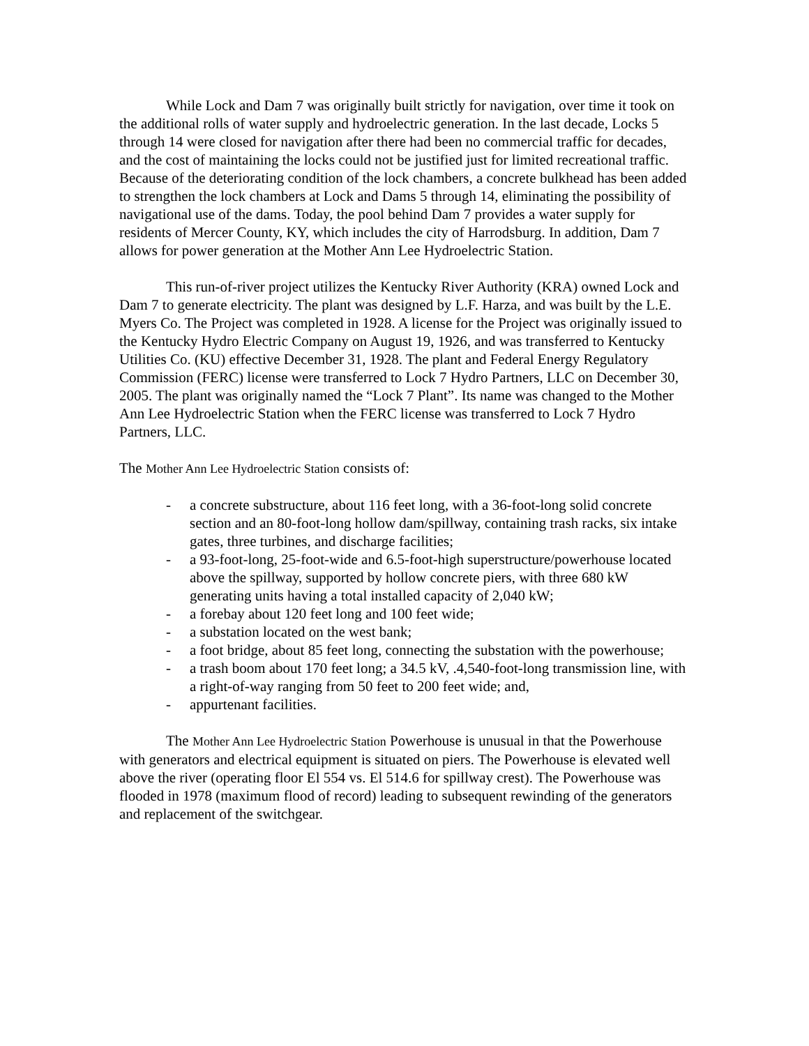While Lock and Dam 7 was originally built strictly for navigation, over time it took on the additional rolls of water supply and hydroelectric generation. In the last decade, Locks 5 through 14 were closed for navigation after there had been no commercial traffic for decades, and the cost of maintaining the locks could not be justified just for limited recreational traffic. Because of the deteriorating condition of the lock chambers, a concrete bulkhead has been added to strengthen the lock chambers at Lock and Dams 5 through 14, eliminating the possibility of navigational use of the dams. Today, the pool behind Dam 7 provides a water supply for residents of Mercer County, KY, which includes the city of Harrodsburg. In addition, Dam 7 allows for power generation at the Mother Ann Lee Hydroelectric Station.
This run-of-river project utilizes the Kentucky River Authority (KRA) owned Lock and Dam 7 to generate electricity. The plant was designed by L.F. Harza, and was built by the L.E. Myers Co. The Project was completed in 1928. A license for the Project was originally issued to the Kentucky Hydro Electric Company on August 19, 1926, and was transferred to Kentucky Utilities Co. (KU) effective December 31, 1928. The plant and Federal Energy Regulatory Commission (FERC) license were transferred to Lock 7 Hydro Partners, LLC on December 30, 2005. The plant was originally named the “Lock 7 Plant”. Its name was changed to the Mother Ann Lee Hydroelectric Station when the FERC license was transferred to Lock 7 Hydro Partners, LLC.
The Mother Ann Lee Hydroelectric Station consists of:
- a concrete substructure, about 116 feet long, with a 36-foot-long solid concrete section and an 80-foot-long hollow dam/spillway, containing trash racks, six intake gates, three turbines, and discharge facilities;
- a 93-foot-long, 25-foot-wide and 6.5-foot-high superstructure/powerhouse located above the spillway, supported by hollow concrete piers, with three 680 kW generating units having a total installed capacity of 2,040 kW;
- a forebay about 120 feet long and 100 feet wide;
- a substation located on the west bank;
- a foot bridge, about 85 feet long, connecting the substation with the powerhouse;
- a trash boom about 170 feet long; a 34.5 kV, .4,540-foot-long transmission line, with a right-of-way ranging from 50 feet to 200 feet wide; and,
- appurtenant facilities.
The Mother Ann Lee Hydroelectric Station Powerhouse is unusual in that the Powerhouse with generators and electrical equipment is situated on piers. The Powerhouse is elevated well above the river (operating floor El 554 vs. El 514.6 for spillway crest). The Powerhouse was flooded in 1978 (maximum flood of record) leading to subsequent rewinding of the generators and replacement of the switchgear.